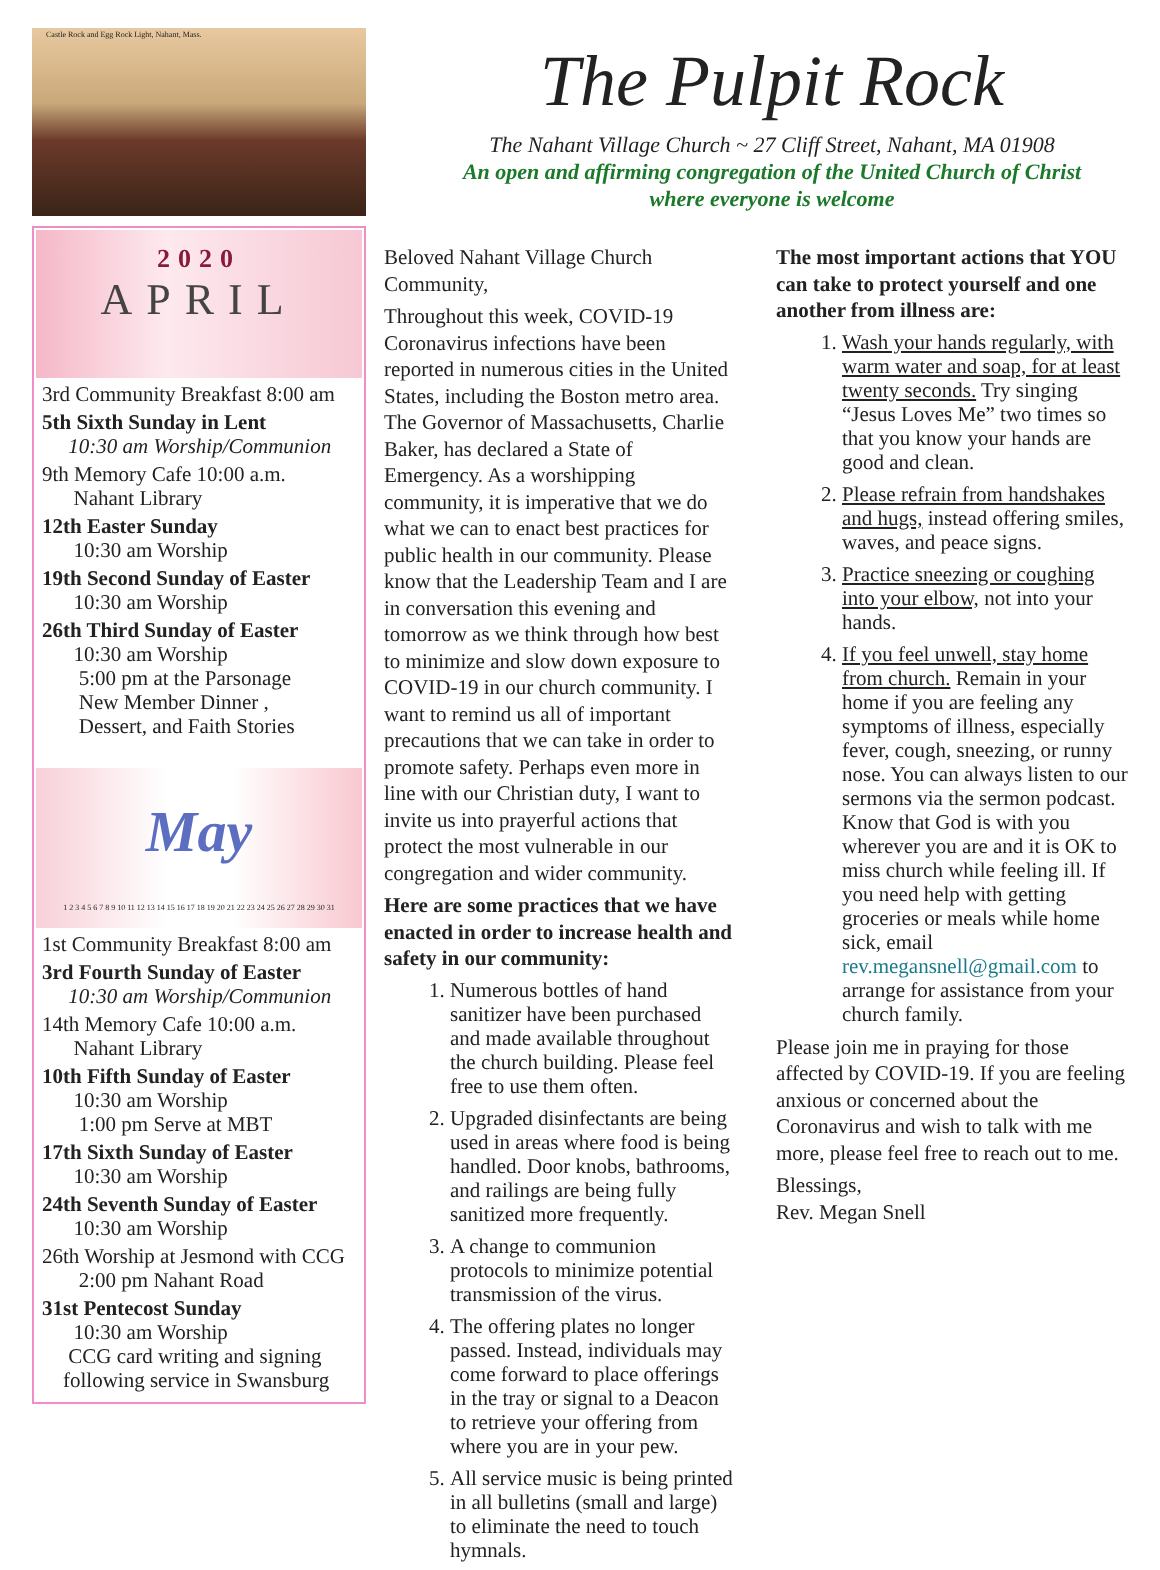Castle Rock and Egg Rock Light, Nahant, Mass.
2020
APRIL
3rd Community Breakfast 8:00 am
5th Sixth Sunday in Lent
10:30 am Worship/Communion
9th Memory Cafe 10:00 a.m.
Nahant Library
12th Easter Sunday
10:30 am Worship
19th Second Sunday of Easter
10:30 am Worship
26th Third Sunday of Easter
10:30 am Worship
5:00 pm at the Parsonage
New Member Dinner ,
Dessert, and Faith Stories
May
1 2 3 4 5 6 7 8 9 10 11 12 13 14 15 16 17 18 19 20 21 22 23 24 25 26 27 28 29 30 31
1st Community Breakfast 8:00 am
3rd Fourth Sunday of Easter
10:30 am Worship/Communion
14th Memory Cafe 10:00 a.m.
Nahant Library
10th Fifth Sunday of Easter
10:30 am Worship
1:00 pm Serve at MBT
17th Sixth Sunday of Easter
10:30 am Worship
24th Seventh Sunday of Easter
10:30 am Worship
26th Worship at Jesmond with CCG
2:00 pm Nahant Road
31st Pentecost Sunday
10:30 am Worship
CCG card writing and signing
following service in Swansburg
The Pulpit Rock
The Nahant Village Church ~ 27 Cliff Street, Nahant, MA 01908
An open and affirming congregation of the United Church of Christ
where everyone is welcome
Beloved Nahant Village Church Community,
Throughout this week, COVID-19 Coronavirus infections have been reported in numerous cities in the United States, including the Boston metro area. The Governor of Massachusetts, Charlie Baker, has declared a State of Emergency. As a worshipping community, it is imperative that we do what we can to enact best practices for public health in our community. Please know that the Leadership Team and I are in conversation this evening and tomorrow as we think through how best to minimize and slow down exposure to COVID-19 in our church community. I want to remind us all of important precautions that we can take in order to promote safety. Perhaps even more in line with our Christian duty, I want to invite us into prayerful actions that protect the most vulnerable in our congregation and wider community.
Here are some practices that we have enacted in order to increase health and safety in our community:
1. Numerous bottles of hand sanitizer have been purchased and made available throughout the church building. Please feel free to use them often.
2. Upgraded disinfectants are being used in areas where food is being handled. Door knobs, bathrooms, and railings are being fully sanitized more frequently.
3. A change to communion protocols to minimize potential transmission of the virus.
4. The offering plates no longer passed. Instead, individuals may come forward to place offerings in the tray or signal to a Deacon to retrieve your offering from where you are in your pew.
5. All service music is being printed in all bulletins (small and large) to eliminate the need to touch hymnals.
The most important actions that YOU can take to protect yourself and one another from illness are:
1. Wash your hands regularly, with warm water and soap, for at least twenty seconds. Try singing “Jesus Loves Me” two times so that you know your hands are good and clean.
2. Please refrain from handshakes and hugs, instead offering smiles, waves, and peace signs.
3. Practice sneezing or coughing into your elbow, not into your hands.
4. If you feel unwell, stay home from church. Remain in your home if you are feeling any symptoms of illness, especially fever, cough, sneezing, or runny nose. You can always listen to our sermons via the sermon podcast. Know that God is with you wherever you are and it is OK to miss church while feeling ill. If you need help with getting groceries or meals while home sick, email rev.megansnell@gmail.com to arrange for assistance from your church family.
Please join me in praying for those affected by COVID-19. If you are feeling anxious or concerned about the Coronavirus and wish to talk with me more, please feel free to reach out to me.
Blessings,
Rev. Megan Snell